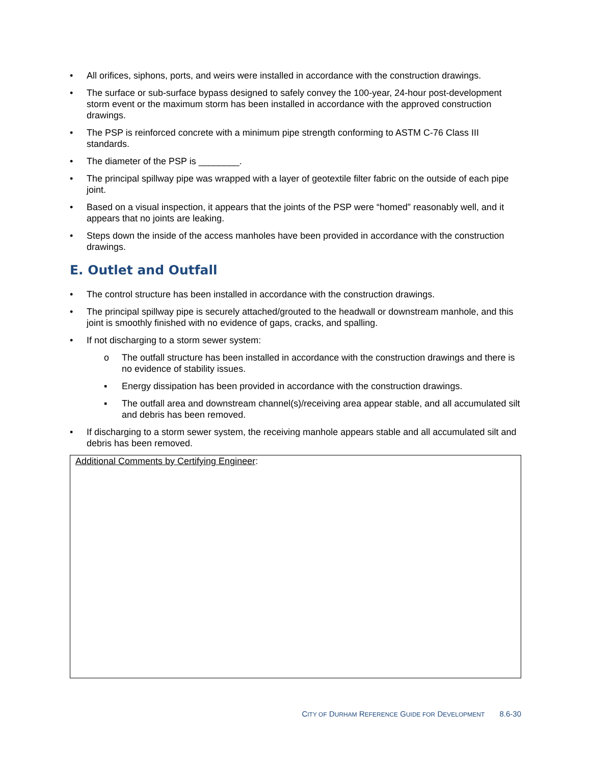• All orifices, siphons, ports, and weirs were installed in accordance with the construction drawings.
• The surface or sub-surface bypass designed to safely convey the 100-year, 24-hour post-development storm event or the maximum storm has been installed in accordance with the approved construction drawings.
• The PSP is reinforced concrete with a minimum pipe strength conforming to ASTM C-76 Class III standards.
• The diameter of the PSP is ________.
• The principal spillway pipe was wrapped with a layer of geotextile filter fabric on the outside of each pipe joint.
• Based on a visual inspection, it appears that the joints of the PSP were “homed” reasonably well, and it appears that no joints are leaking.
• Steps down the inside of the access manholes have been provided in accordance with the construction drawings.
E. Outlet and Outfall
• The control structure has been installed in accordance with the construction drawings.
• The principal spillway pipe is securely attached/grouted to the headwall or downstream manhole, and this joint is smoothly finished with no evidence of gaps, cracks, and spalling.
• If not discharging to a storm sewer system:
o The outfall structure has been installed in accordance with the construction drawings and there is no evidence of stability issues.
▪ Energy dissipation has been provided in accordance with the construction drawings.
▪ The outfall area and downstream channel(s)/receiving area appear stable, and all accumulated silt and debris has been removed.
• If discharging to a storm sewer system, the receiving manhole appears stable and all accumulated silt and debris has been removed.
Additional Comments by Certifying Engineer:
CITY OF DURHAM REFERENCE GUIDE FOR DEVELOPMENT 8.6-30